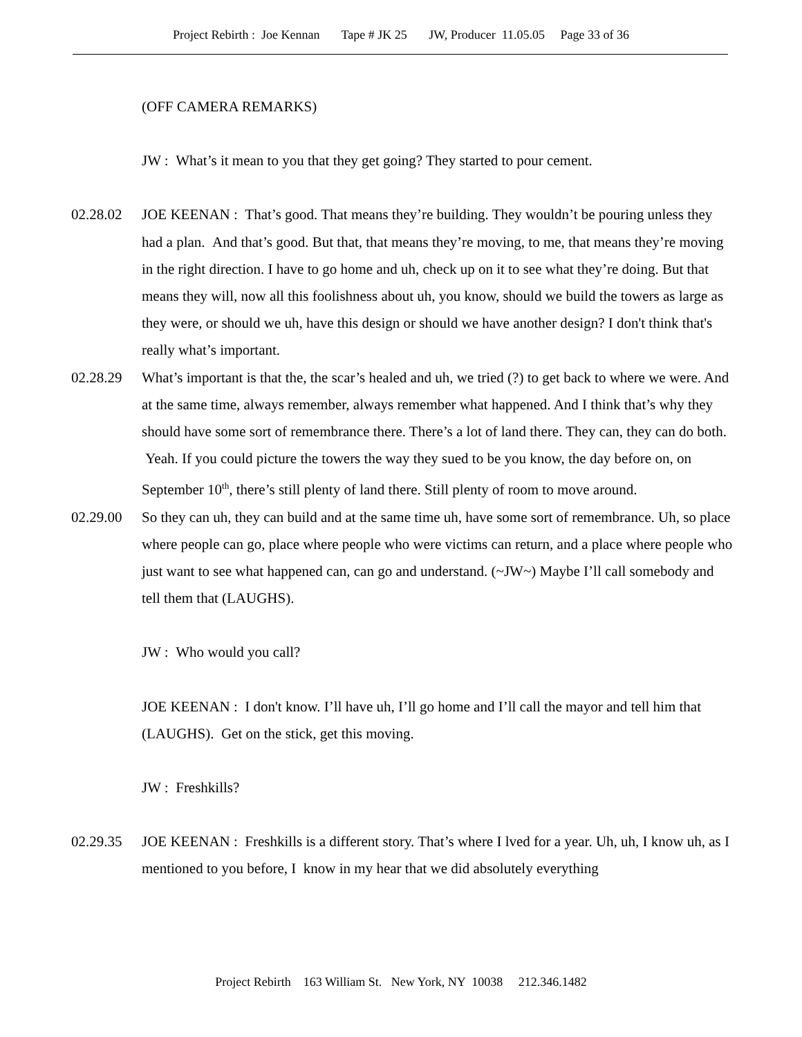Project Rebirth : Joe Kennan Tape # JK 25 JW, Producer 11.05.05 Page 33 of 36
(OFF CAMERA REMARKS)
JW : What’s it mean to you that they get going? They started to pour cement.
02.28.02 JOE KEENAN : That’s good. That means they’re building. They wouldn’t be pouring unless they had a plan. And that’s good. But that, that means they’re moving, to me, that means they’re moving in the right direction. I have to go home and uh, check up on it to see what they’re doing. But that means they will, now all this foolishness about uh, you know, should we build the towers as large as they were, or should we uh, have this design or should we have another design? I don't think that's really what’s important.
02.28.29 What’s important is that the, the scar’s healed and uh, we tried (?) to get back to where we were. And at the same time, always remember, always remember what happened. And I think that’s why they should have some sort of remembrance there. There’s a lot of land there. They can, they can do both. Yeah. If you could picture the towers the way they sued to be you know, the day before on, on September 10<sup>th</sup>, there’s still plenty of land there. Still plenty of room to move around.
02.29.00 So they can uh, they can build and at the same time uh, have some sort of remembrance. Uh, so place where people can go, place where people who were victims can return, and a place where people who just want to see what happened can, can go and understand. (~JW~) Maybe I’ll call somebody and tell them that (LAUGHS).
JW : Who would you call?
JOE KEENAN : I don't know. I’ll have uh, I’ll go home and I’ll call the mayor and tell him that (LAUGHS). Get on the stick, get this moving.
JW : Freshkills?
02.29.35 JOE KEENAN : Freshkills is a different story. That’s where I lved for a year. Uh, uh, I know uh, as I mentioned to you before, I know in my hear that we did absolutely everything
Project Rebirth 163 William St. New York, NY 10038 212.346.1482